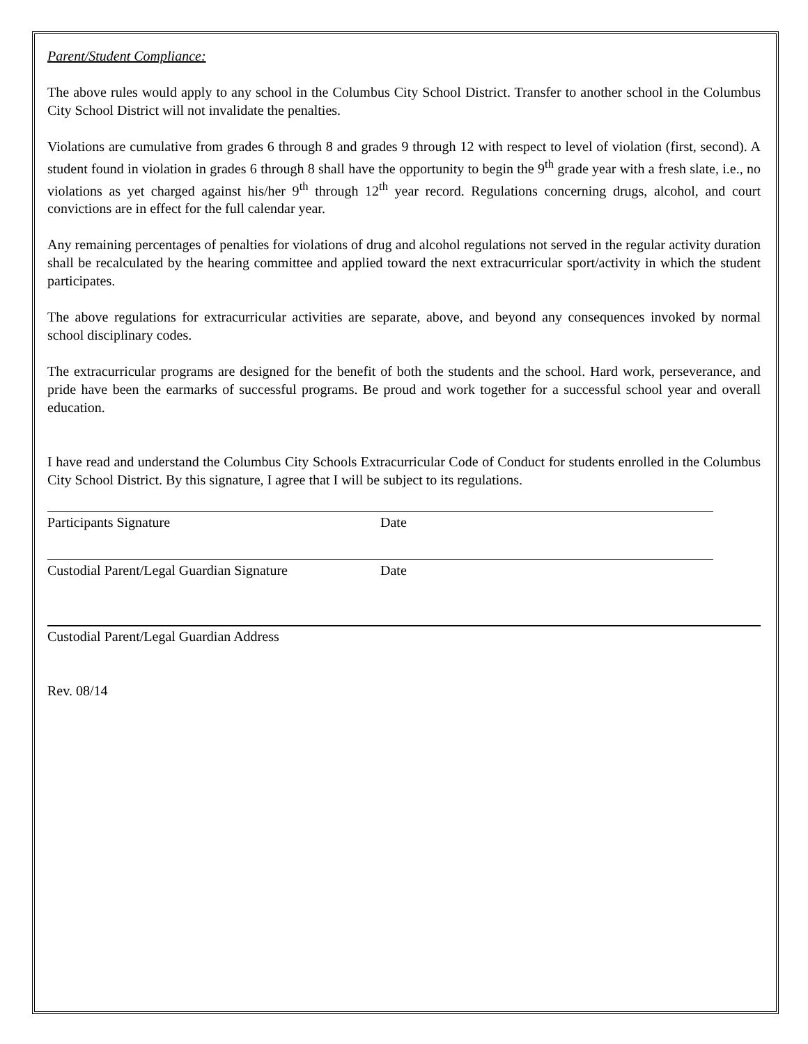Parent/Student Compliance:
The above rules would apply to any school in the Columbus City School District. Transfer to another school in the Columbus City School District will not invalidate the penalties.
Violations are cumulative from grades 6 through 8 and grades 9 through 12 with respect to level of violation (first, second). A student found in violation in grades 6 through 8 shall have the opportunity to begin the 9<sup>th</sup> grade year with a fresh slate, i.e., no violations as yet charged against his/her 9<sup>th</sup> through 12<sup>th</sup> year record. Regulations concerning drugs, alcohol, and court convictions are in effect for the full calendar year.
Any remaining percentages of penalties for violations of drug and alcohol regulations not served in the regular activity duration shall be recalculated by the hearing committee and applied toward the next extracurricular sport/activity in which the student participates.
The above regulations for extracurricular activities are separate, above, and beyond any consequences invoked by normal school disciplinary codes.
The extracurricular programs are designed for the benefit of both the students and the school. Hard work, perseverance, and pride have been the earmarks of successful programs. Be proud and work together for a successful school year and overall education.
I have read and understand the Columbus City Schools Extracurricular Code of Conduct for students enrolled in the Columbus City School District. By this signature, I agree that I will be subject to its regulations.
Participants Signature Date
Custodial Parent/Legal Guardian Signature
Date
Custodial Parent/Legal Guardian Address
Rev. 08/14